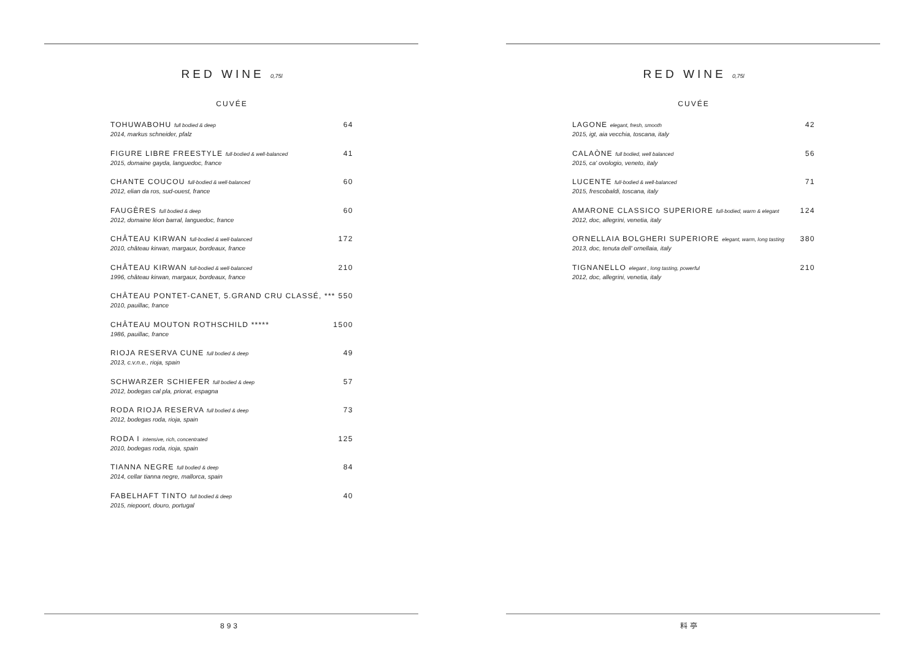RED WINE 0,75l
CUVÉE
TOHUWABOHU full bodied & deep
2014, markus schneider, pfalz
64
FIGURE LIBRE FREESTYLE full-bodied & well-balanced
2015, domaine gayda, languedoc, france
41
CHANTE COUCOU full-bodied & well-balanced
2012, elian da ros, sud-ouest, france
60
FAUGÈRES full bodied & deep
2012, domaine léon barral, languedoc, france
60
CHÂTEAU KIRWAN full-bodied & well-balanced
2010, château kirwan, margaux, bordeaux, france
172
CHÂTEAU KIRWAN full-bodied & well-balanced
1996, château kirwan, margaux, bordeaux, france
210
CHÂTEAU PONTET-CANET, 5.GRAND CRU CLASSÉ, ***
2010, pauillac, france
550
CHÂTEAU MOUTON ROTHSCHILD *****
1986, pauillac, france
1500
RIOJA RESERVA CUNE full bodied & deep
2013, c.v.n.e., rioja, spain
49
SCHWARZER SCHIEFER full bodied & deep
2012, bodegas cal pla, priorat, espagna
57
RODA RIOJA RESERVA full bodied & deep
2012, bodegas roda, rioja, spain
73
RODA I intensive, rich, concentrated
2010, bodegas roda, rioja, spain
125
TIANNA NEGRE full bodied & deep
2014, cellar tianna negre, mallorca, spain
84
FABELHAFT TINTO full bodied & deep
2015, niepoort, douro, portugal
40
893
RED WINE 0,75l
CUVÉE
LAGONE elegant, fresh, smooth
2015, igt, aia vecchia, toscana, italy
42
CALAÒNE full bodied, well balanced
2015, ca' ovologio, veneto, italy
56
LUCENTE full-bodied & well-balanced
2015, frescobaldi, toscana, italy
71
AMARONE CLASSICO SUPERIORE full-bodied, warm & elegant
2012, doc, allegrini, venetia, italy
124
ORNELLAIA BOLGHERI SUPERIORE elegant, warm, long tasting
2013, doc, tenuta dell' ornellaia, italy
380
TIGNANELLO elegant , long tasting, powerful
2012, doc, allegrini, venetia, italy
210
料亭